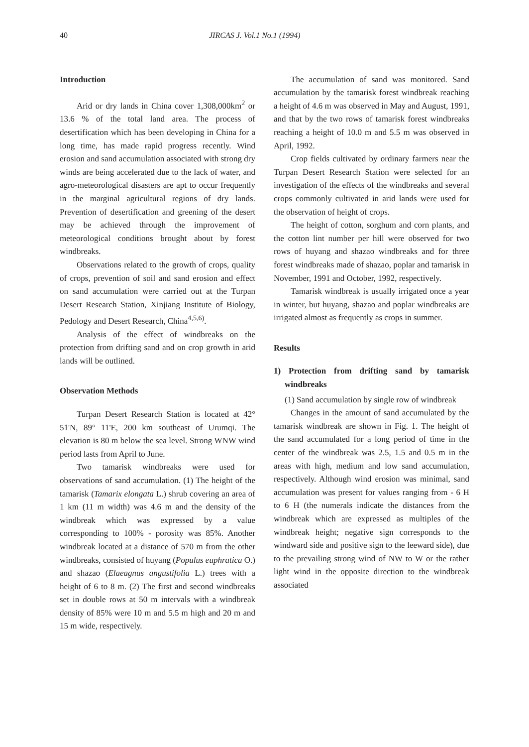40 JIRCAS J. Vol.1 No.1 (1994)
Introduction
Arid or dry lands in China cover 1,308,000km<sup>2</sup> or 13.6 % of the total land area. The process of desertification which has been developing in China for a long time, has made rapid progress recently. Wind erosion and sand accumulation associated with strong dry winds are being accelerated due to the lack of water, and agro-meteorological disasters are apt to occur frequently in the marginal agricultural regions of dry lands. Prevention of desertification and greening of the desert may be achieved through the improvement of meteorological conditions brought about by forest windbreaks.
Observations related to the growth of crops, quality of crops, prevention of soil and sand erosion and effect on sand accumulation were carried out at the Turpan Desert Research Station, Xinjiang Institute of Biology, Pedology and Desert Research, China<sup>4,5,6)</sup>.
Analysis of the effect of windbreaks on the protection from drifting sand and on crop growth in arid lands will be outlined.
Observation Methods
Turpan Desert Research Station is located at 42° 51'N, 89° 11'E, 200 km southeast of Urumqi. The elevation is 80 m below the sea level. Strong WNW wind period lasts from April to June.
Two tamarisk windbreaks were used for observations of sand accumulation. (1) The height of the tamarisk (Tamarix elongata L.) shrub covering an area of 1 km (11 m width) was 4.6 m and the density of the windbreak which was expressed by a value corresponding to 100% - porosity was 85%. Another windbreak located at a distance of 570 m from the other windbreaks, consisted of huyang (Populus euphratica O.) and shazao (Elaeagnus angustifolia L.) trees with a height of 6 to 8 m. (2) The first and second windbreaks set in double rows at 50 m intervals with a windbreak density of 85% were 10 m and 5.5 m high and 20 m and 15 m wide, respectively.
The accumulation of sand was monitored. Sand accumulation by the tamarisk forest windbreak reaching a height of 4.6 m was observed in May and August, 1991, and that by the two rows of tamarisk forest windbreaks reaching a height of 10.0 m and 5.5 m was observed in April, 1992.
Crop fields cultivated by ordinary farmers near the Turpan Desert Research Station were selected for an investigation of the effects of the windbreaks and several crops commonly cultivated in arid lands were used for the observation of height of crops.
The height of cotton, sorghum and corn plants, and the cotton lint number per hill were observed for two rows of huyang and shazao windbreaks and for three forest windbreaks made of shazao, poplar and tamarisk in November, 1991 and October, 1992, respectively.
Tamarisk windbreak is usually irrigated once a year in winter, but huyang, shazao and poplar windbreaks are irrigated almost as frequently as crops in summer.
Results
1) Protection from drifting sand by tamarisk windbreaks
(1) Sand accumulation by single row of windbreak
Changes in the amount of sand accumulated by the tamarisk windbreak are shown in Fig. 1. The height of the sand accumulated for a long period of time in the center of the windbreak was 2.5, 1.5 and 0.5 m in the areas with high, medium and low sand accumulation, respectively. Although wind erosion was minimal, sand accumulation was present for values ranging from - 6 H to 6 H (the numerals indicate the distances from the windbreak which are expressed as multiples of the windbreak height; negative sign corresponds to the windward side and positive sign to the leeward side), due to the prevailing strong wind of NW to W or the rather light wind in the opposite direction to the windbreak associated